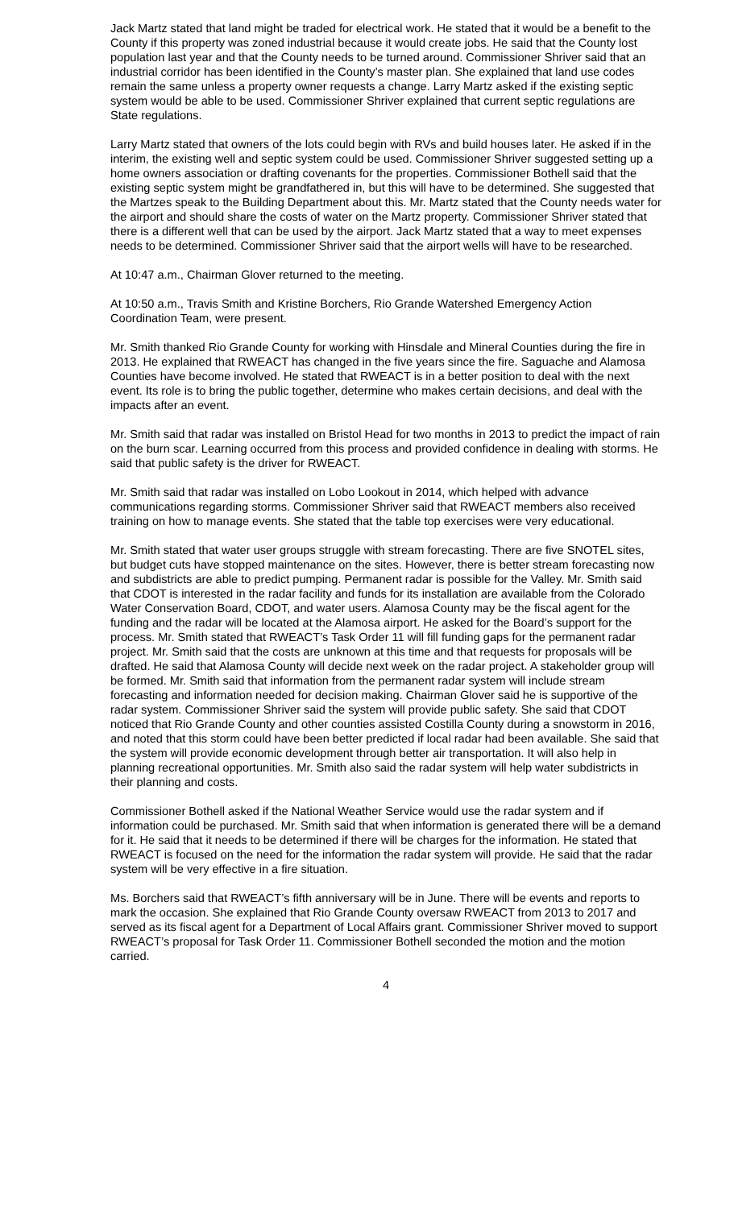Jack Martz stated that land might be traded for electrical work. He stated that it would be a benefit to the County if this property was zoned industrial because it would create jobs. He said that the County lost population last year and that the County needs to be turned around. Commissioner Shriver said that an industrial corridor has been identified in the County’s master plan. She explained that land use codes remain the same unless a property owner requests a change. Larry Martz asked if the existing septic system would be able to be used. Commissioner Shriver explained that current septic regulations are State regulations.
Larry Martz stated that owners of the lots could begin with RVs and build houses later. He asked if in the interim, the existing well and septic system could be used. Commissioner Shriver suggested setting up a home owners association or drafting covenants for the properties. Commissioner Bothell said that the existing septic system might be grandfathered in, but this will have to be determined. She suggested that the Martzes speak to the Building Department about this. Mr. Martz stated that the County needs water for the airport and should share the costs of water on the Martz property. Commissioner Shriver stated that there is a different well that can be used by the airport. Jack Martz stated that a way to meet expenses needs to be determined. Commissioner Shriver said that the airport wells will have to be researched.
At 10:47 a.m., Chairman Glover returned to the meeting.
At 10:50 a.m., Travis Smith and Kristine Borchers, Rio Grande Watershed Emergency Action Coordination Team, were present.
Mr. Smith thanked Rio Grande County for working with Hinsdale and Mineral Counties during the fire in 2013. He explained that RWEACT has changed in the five years since the fire. Saguache and Alamosa Counties have become involved. He stated that RWEACT is in a better position to deal with the next event. Its role is to bring the public together, determine who makes certain decisions, and deal with the impacts after an event.
Mr. Smith said that radar was installed on Bristol Head for two months in 2013 to predict the impact of rain on the burn scar. Learning occurred from this process and provided confidence in dealing with storms. He said that public safety is the driver for RWEACT.
Mr. Smith said that radar was installed on Lobo Lookout in 2014, which helped with advance communications regarding storms. Commissioner Shriver said that RWEACT members also received training on how to manage events. She stated that the table top exercises were very educational.
Mr. Smith stated that water user groups struggle with stream forecasting. There are five SNOTEL sites, but budget cuts have stopped maintenance on the sites. However, there is better stream forecasting now and subdistricts are able to predict pumping. Permanent radar is possible for the Valley. Mr. Smith said that CDOT is interested in the radar facility and funds for its installation are available from the Colorado Water Conservation Board, CDOT, and water users. Alamosa County may be the fiscal agent for the funding and the radar will be located at the Alamosa airport. He asked for the Board’s support for the process. Mr. Smith stated that RWEACT’s Task Order 11 will fill funding gaps for the permanent radar project. Mr. Smith said that the costs are unknown at this time and that requests for proposals will be drafted. He said that Alamosa County will decide next week on the radar project. A stakeholder group will be formed. Mr. Smith said that information from the permanent radar system will include stream forecasting and information needed for decision making. Chairman Glover said he is supportive of the radar system. Commissioner Shriver said the system will provide public safety. She said that CDOT noticed that Rio Grande County and other counties assisted Costilla County during a snowstorm in 2016, and noted that this storm could have been better predicted if local radar had been available. She said that the system will provide economic development through better air transportation. It will also help in planning recreational opportunities. Mr. Smith also said the radar system will help water subdistricts in their planning and costs.
Commissioner Bothell asked if the National Weather Service would use the radar system and if information could be purchased. Mr. Smith said that when information is generated there will be a demand for it. He said that it needs to be determined if there will be charges for the information. He stated that RWEACT is focused on the need for the information the radar system will provide. He said that the radar system will be very effective in a fire situation.
Ms. Borchers said that RWEACT’s fifth anniversary will be in June. There will be events and reports to mark the occasion. She explained that Rio Grande County oversaw RWEACT from 2013 to 2017 and served as its fiscal agent for a Department of Local Affairs grant. Commissioner Shriver moved to support RWEACT’s proposal for Task Order 11. Commissioner Bothell seconded the motion and the motion carried.
4